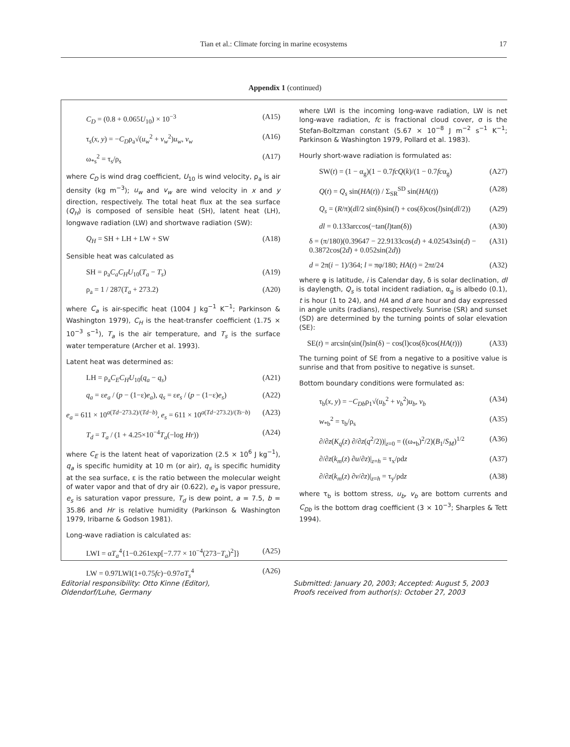Tian et al.: Climate forcing in marine ecosystems 17
Appendix 1 (continued)
C<sub>D</sub> = (0.8 + 0.065U<sub>10</sub>) × 10<sup>−3</sup> (A15)
τ<sub>s</sub>(x, y) = −C<sub>D</sub>ρ<sub>a</sub>√(u<sub>w</sub><sup>2</sup> + v<sub>w</sub><sup>2</sup>)u<sub>w</sub>, v<sub>w</sub> (A16)
ω<sub>*s</sub><sup>2</sup> = τ<sub>s</sub>/ρ<sub>s</sub> (A17)
where C<sub>D</sub> is wind drag coefficient, U<sub>10</sub> is wind velocity, ρ<sub>a</sub> is air density (kg m<sup>−3</sup>); u<sub>w</sub> and v<sub>w</sub> are wind velocity in x and y direction, respectively. The total heat flux at the sea surface (Q<sub>H</sub>) is composed of sensible heat (SH), latent heat (LH), longwave radiation (LW) and shortwave radiation (SW):
Q<sub>H</sub> = SH + LH + LW + SW (A18)
Sensible heat was calculated as
SH = ρ<sub>a</sub>C<sub>a</sub>C<sub>H</sub>U<sub>10</sub>(T<sub>a</sub> − T<sub>s</sub>) (A19)
ρ<sub>a</sub> = 1 / 287(T<sub>a</sub> + 273.2) (A20)
where C<sub>a</sub> is air-specific heat (1004 J kg<sup>−1</sup> K<sup>−1</sup>; Parkinson & Washington 1979), C<sub>H</sub> is the heat-transfer coefficient (1.75 × 10<sup>−3</sup> s<sup>−1</sup>), T<sub>a</sub> is the air temperature, and T<sub>s</sub> is the surface water temperature (Archer et al. 1993).
Latent heat was determined as:
LH = ρ<sub>a</sub>C<sub>E</sub>C<sub>H</sub>U<sub>10</sub>(q<sub>a</sub> − q<sub>s</sub>) (A21)
q<sub>a</sub> = εe<sub>a</sub> / (p − (1−ε)e<sub>a</sub>), q<sub>s</sub> = εe<sub>s</sub> / (p − (1−ε)e<sub>s</sub>) (A22)
e<sub>a</sub> = 611 × 10<sup>a(Td−273.2)/(Td−b)</sup>, e<sub>s</sub> = 611 × 10<sup>a(Td−273.2)/(Ts−b)</sup> (A23)
T<sub>d</sub> = T<sub>a</sub> / (1 + 4.25×10<sup>−4</sup>T<sub>a</sub>(−log Hr)) (A24)
where C<sub>E</sub> is the latent heat of vaporization (2.5 × 10<sup>6</sup> J kg<sup>−1</sup>), q<sub>a</sub> is specific humidity at 10 m (or air), q<sub>s</sub> is specific humidity at the sea surface, ε is the ratio between the molecular weight of water vapor and that of dry air (0.622), e<sub>a</sub> is vapor pressure, e<sub>s</sub> is saturation vapor pressure, T<sub>d</sub> is dew point, a = 7.5, b = 35.86 and Hr is relative humidity (Parkinson & Washington 1979, Iribarne & Godson 1981).
Long-wave radiation is calculated as:
LWI = αT<sub>a</sub><sup>4</sup>{1−0.261exp[−7.77 × 10<sup>−4</sup>(273−T<sub>a</sub>)<sup>2</sup>]} (A25)
LW = 0.97LWI(1+0.75fc)−0.97σT<sub>s</sub><sup>4</sup> (A26)
where LWI is the incoming long-wave radiation, LW is net long-wave radiation, fc is fractional cloud cover, σ is the Stefan-Boltzman constant (5.67 × 10<sup>−8</sup> J m<sup>−2</sup> s<sup>−1</sup> K<sup>−1</sup>; Parkinson & Washington 1979, Pollard et al. 1983).
Hourly short-wave radiation is formulated as:
SW(t) = (1 − α<sub>g</sub>)(1 − 0.7fcQ(k)/(1 − 0.7fcα<sub>g</sub>) (A27)
Q(t) = Q<sub>s</sub> sin(HA(t)) / Σ<sub>SR</sub><sup>SD</sup> sin(HA(t)) (A28)
Q<sub>s</sub> = (R/π)(dl/2 sin(δ)sin(l) + cos(δ)cos(l)sin(dl/2)) (A29)
dl = 0.133arccos(−tan(l)tan(δ)) (A30)
δ = (π/180)(0.39647 − 22.9133cos(d) + 4.02543sin(d) − 0.3872cos(2d) + 0.052sin(2d)) (A31)
d = 2π(i − 1)/364; l = πφ/180; HA(t) = 2πt/24 (A32)
where φ is latitude, i is Calendar day, δ is solar declination, dl is daylength, Q<sub>s</sub> is total incident radiation, α<sub>g</sub> is albedo (0.1), t is hour (1 to 24), and HA and d are hour and day expressed in angle units (radians), respectively. Sunrise (SR) and sunset (SD) are determined by the turning points of solar elevation (SE):
SE(t) = arcsin(sin(l)sin(δ) − cos(l)cos(δ)cos(HA(t))) (A33)
The turning point of SE from a negative to a positive value is sunrise and that from positive to negative is sunset.
Bottom boundary conditions were formulated as:
τ<sub>b</sub>(x, y) = −C<sub>Db</sub>ρ<sub>1</sub>√(u<sub>b</sub><sup>2</sup> + v<sub>b</sub><sup>2</sup>)u<sub>b</sub>, v<sub>b</sub> (A34)
w<sub>*b</sub><sup>2</sup> = τ<sub>b</sub>/ρ<sub>s</sub> (A35)
∂/∂z(K<sub>q</sub>(z) ∂/∂z(q<sup>2</sup>/2))|<sub>z=0</sub> = ((ω<sub>*b</sub>)<sup>2</sup>/2)(B<sub>1</sub>/S<sub>M</sub>)<sup>1/2</sup> (A36)
∂/∂z(k<sub>m</sub>(z) ∂u/∂z)|<sub>z=h</sub> = τ<sub>x</sub>/ρdz (A37)
∂/∂z(k<sub>m</sub>(z) ∂v/∂z)|<sub>z=h</sub> = τ<sub>y</sub>/ρdz (A38)
where τ<sub>b</sub> is bottom stress, u<sub>b</sub>, v<sub>b</sub> are bottom currents and C<sub>Db</sub> is the bottom drag coefficient (3 × 10<sup>−3</sup>; Sharples & Tett 1994).
Editorial responsibility: Otto Kinne (Editor),
Oldendorf/Luhe, Germany
Submitted: January 20, 2003; Accepted: August 5, 2003
Proofs received from author(s): October 27, 2003